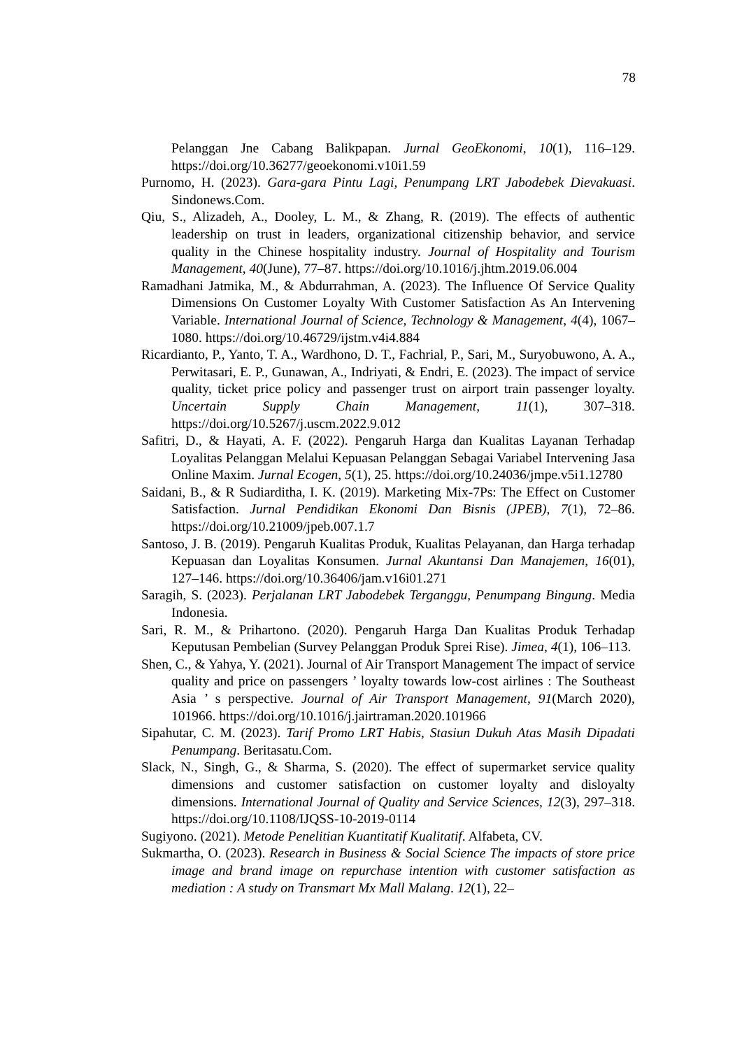78
Pelanggan Jne Cabang Balikpapan. Jurnal GeoEkonomi, 10(1), 116–129. https://doi.org/10.36277/geoekonomi.v10i1.59
Purnomo, H. (2023). Gara-gara Pintu Lagi, Penumpang LRT Jabodebek Dievakuasi. Sindonews.Com.
Qiu, S., Alizadeh, A., Dooley, L. M., & Zhang, R. (2019). The effects of authentic leadership on trust in leaders, organizational citizenship behavior, and service quality in the Chinese hospitality industry. Journal of Hospitality and Tourism Management, 40(June), 77–87. https://doi.org/10.1016/j.jhtm.2019.06.004
Ramadhani Jatmika, M., & Abdurrahman, A. (2023). The Influence Of Service Quality Dimensions On Customer Loyalty With Customer Satisfaction As An Intervening Variable. International Journal of Science, Technology & Management, 4(4), 1067–1080. https://doi.org/10.46729/ijstm.v4i4.884
Ricardianto, P., Yanto, T. A., Wardhono, D. T., Fachrial, P., Sari, M., Suryobuwono, A. A., Perwitasari, E. P., Gunawan, A., Indriyati, & Endri, E. (2023). The impact of service quality, ticket price policy and passenger trust on airport train passenger loyalty. Uncertain Supply Chain Management, 11(1), 307–318. https://doi.org/10.5267/j.uscm.2022.9.012
Safitri, D., & Hayati, A. F. (2022). Pengaruh Harga dan Kualitas Layanan Terhadap Loyalitas Pelanggan Melalui Kepuasan Pelanggan Sebagai Variabel Intervening Jasa Online Maxim. Jurnal Ecogen, 5(1), 25. https://doi.org/10.24036/jmpe.v5i1.12780
Saidani, B., & R Sudiarditha, I. K. (2019). Marketing Mix-7Ps: The Effect on Customer Satisfaction. Jurnal Pendidikan Ekonomi Dan Bisnis (JPEB), 7(1), 72–86. https://doi.org/10.21009/jpeb.007.1.7
Santoso, J. B. (2019). Pengaruh Kualitas Produk, Kualitas Pelayanan, dan Harga terhadap Kepuasan dan Loyalitas Konsumen. Jurnal Akuntansi Dan Manajemen, 16(01), 127–146. https://doi.org/10.36406/jam.v16i01.271
Saragih, S. (2023). Perjalanan LRT Jabodebek Terganggu, Penumpang Bingung. Media Indonesia.
Sari, R. M., & Prihartono. (2020). Pengaruh Harga Dan Kualitas Produk Terhadap Keputusan Pembelian (Survey Pelanggan Produk Sprei Rise). Jimea, 4(1), 106–113.
Shen, C., & Yahya, Y. (2021). Journal of Air Transport Management The impact of service quality and price on passengers ’ loyalty towards low-cost airlines : The Southeast Asia ’ s perspective. Journal of Air Transport Management, 91(March 2020), 101966. https://doi.org/10.1016/j.jairtraman.2020.101966
Sipahutar, C. M. (2023). Tarif Promo LRT Habis, Stasiun Dukuh Atas Masih Dipadati Penumpang. Beritasatu.Com.
Slack, N., Singh, G., & Sharma, S. (2020). The effect of supermarket service quality dimensions and customer satisfaction on customer loyalty and disloyalty dimensions. International Journal of Quality and Service Sciences, 12(3), 297–318. https://doi.org/10.1108/IJQSS-10-2019-0114
Sugiyono. (2021). Metode Penelitian Kuantitatif Kualitatif. Alfabeta, CV.
Sukmartha, O. (2023). Research in Business & Social Science The impacts of store price image and brand image on repurchase intention with customer satisfaction as mediation : A study on Transmart Mx Mall Malang. 12(1), 22–